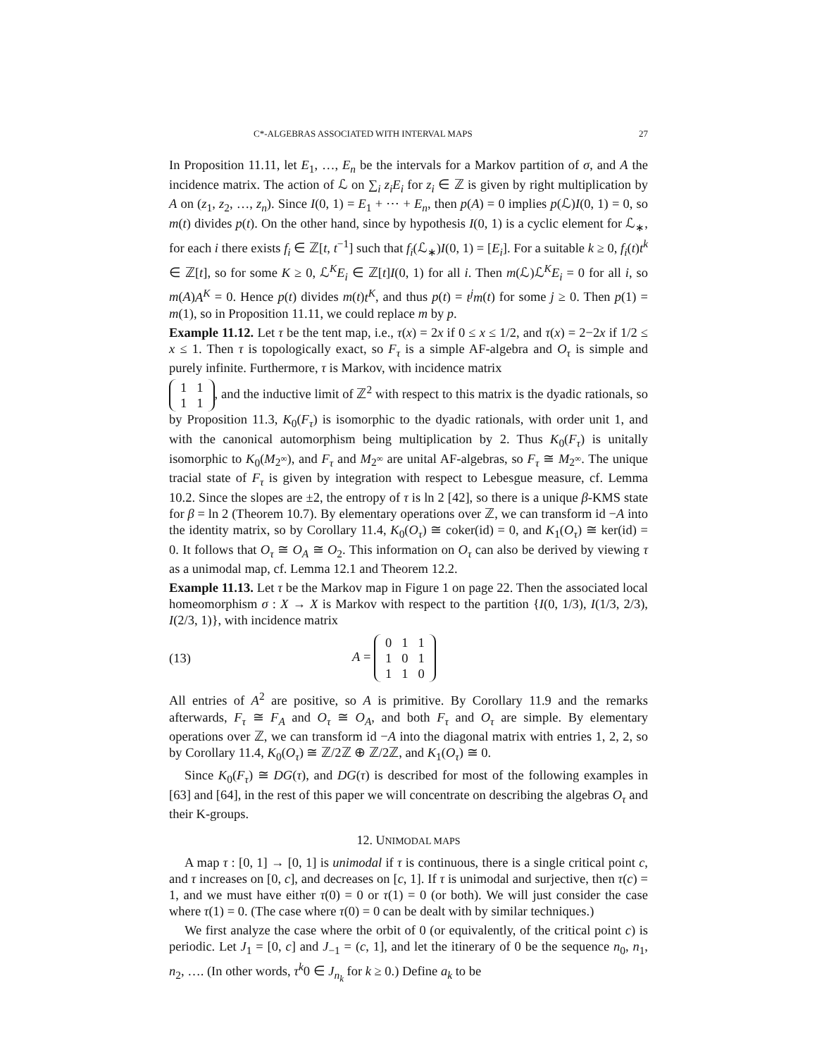C*-ALGEBRAS ASSOCIATED WITH INTERVAL MAPS 27
In Proposition 11.11, let E<sub>1</sub>, …, E<sub>n</sub> be the intervals for a Markov partition of σ, and A the incidence matrix. The action of ℒ on ∑<sub>i</sub> z<sub>i</sub>E<sub>i</sub> for z<sub>i</sub> ∈ ℤ is given by right multiplication by A on (z<sub>1</sub>, z<sub>2</sub>, …, z<sub>n</sub>). Since I(0, 1) = E<sub>1</sub> + ⋯ + E<sub>n</sub>, then p(A) = 0 implies p(ℒ)I(0, 1) = 0, so m(t) divides p(t). On the other hand, since by hypothesis I(0, 1) is a cyclic element for ℒ<sub>∗</sub>, for each i there exists f<sub>i</sub> ∈ ℤ[t, t<sup>−1</sup>] such that f<sub>i</sub>(ℒ<sub>∗</sub>)I(0, 1) = [E<sub>i</sub>]. For a suitable k ≥ 0, f<sub>i</sub>(t)t<sup>k</sup> ∈ ℤ[t], so for some K ≥ 0, ℒ<sup>K</sup>E<sub>i</sub> ∈ ℤ[t]I(0, 1) for all i. Then m(ℒ)ℒ<sup>K</sup>E<sub>i</sub> = 0 for all i, so m(A)A<sup>K</sup> = 0. Hence p(t) divides m(t)t<sup>K</sup>, and thus p(t) = t<sup>j</sup>m(t) for some j ≥ 0. Then p(1) = m(1), so in Proposition 11.11, we could replace m by p.
Example 11.12. Let τ be the tent map, i.e., τ(x) = 2x if 0 ≤ x ≤ 1/2, and τ(x) = 2−2x if 1/2 ≤ x ≤ 1. Then τ is topologically exact, so F<sub>τ</sub> is a simple AF-algebra and O<sub>τ</sub> is simple and purely infinite. Furthermore, τ is Markov, with incidence matrix
| 1 | 1 |
| 1 | 1 |
, and the inductive limit of ℤ<sup>2</sup> with respect to this matrix is the dyadic rationals, so by Proposition 11.3, K<sub>0</sub>(F<sub>τ</sub>) is isomorphic to the dyadic rationals, with order unit 1, and with the canonical automorphism being multiplication by 2. Thus K<sub>0</sub>(F<sub>τ</sub>) is unitally isomorphic to K<sub>0</sub>(M<sub>2<sup>∞</sup></sub>), and F<sub>τ</sub> and M<sub>2<sup>∞</sup></sub> are unital AF-algebras, so F<sub>τ</sub> ≅ M<sub>2<sup>∞</sup></sub>. The unique tracial state of F<sub>τ</sub> is given by integration with respect to Lebesgue measure, cf. Lemma 10.2. Since the slopes are ±2, the entropy of τ is ln 2 [42], so there is a unique β-KMS state for β = ln 2 (Theorem 10.7). By elementary operations over ℤ, we can transform id −A into the identity matrix, so by Corollary 11.4, K<sub>0</sub>(O<sub>τ</sub>) ≅ coker(id) = 0, and K<sub>1</sub>(O<sub>τ</sub>) ≅ ker(id) = 0. It follows that O<sub>τ</sub> ≅ O<sub>A</sub> ≅ O<sub>2</sub>. This information on O<sub>τ</sub> can also be derived by viewing τ as a unimodal map, cf. Lemma 12.1 and Theorem 12.2.
Example 11.13. Let τ be the Markov map in Figure 1 on page 22. Then the associated local homeomorphism σ : X → X is Markov with respect to the partition {I(0, 1/3), I(1/3, 2/3), I(2/3, 1)}, with incidence matrix
(13) A =
| 0 | 1 | 1 |
| 1 | 0 | 1 |
| 1 | 1 | 0 |
All entries of A<sup>2</sup> are positive, so A is primitive. By Corollary 11.9 and the remarks afterwards, F<sub>τ</sub> ≅ F<sub>A</sub> and O<sub>τ</sub> ≅ O<sub>A</sub>, and both F<sub>τ</sub> and O<sub>τ</sub> are simple. By elementary operations over ℤ, we can transform id −A into the diagonal matrix with entries 1, 2, 2, so by Corollary 11.4, K<sub>0</sub>(O<sub>τ</sub>) ≅ ℤ/2ℤ ⊕ ℤ/2ℤ, and K<sub>1</sub>(O<sub>τ</sub>) ≅ 0.
Since K<sub>0</sub>(F<sub>τ</sub>) ≅ DG(τ), and DG(τ) is described for most of the following examples in [63] and [64], in the rest of this paper we will concentrate on describing the algebras O<sub>τ</sub> and their K-groups.
12. UNIMODAL MAPS
A map τ : [0, 1] → [0, 1] is unimodal if τ is continuous, there is a single critical point c, and τ increases on [0, c], and decreases on [c, 1]. If τ is unimodal and surjective, then τ(c) = 1, and we must have either τ(0) = 0 or τ(1) = 0 (or both). We will just consider the case where τ(1) = 0. (The case where τ(0) = 0 can be dealt with by similar techniques.)
We first analyze the case where the orbit of 0 (or equivalently, of the critical point c) is periodic. Let J<sub>1</sub> = [0, c] and J<sub>−1</sub> = (c, 1], and let the itinerary of 0 be the sequence n<sub>0</sub>, n<sub>1</sub>, n<sub>2</sub>, …. (In other words, τ<sup>k</sup>0 ∈ J<sub>n<sub>k</sub></sub> for k ≥ 0.) Define a<sub>k</sub> to be